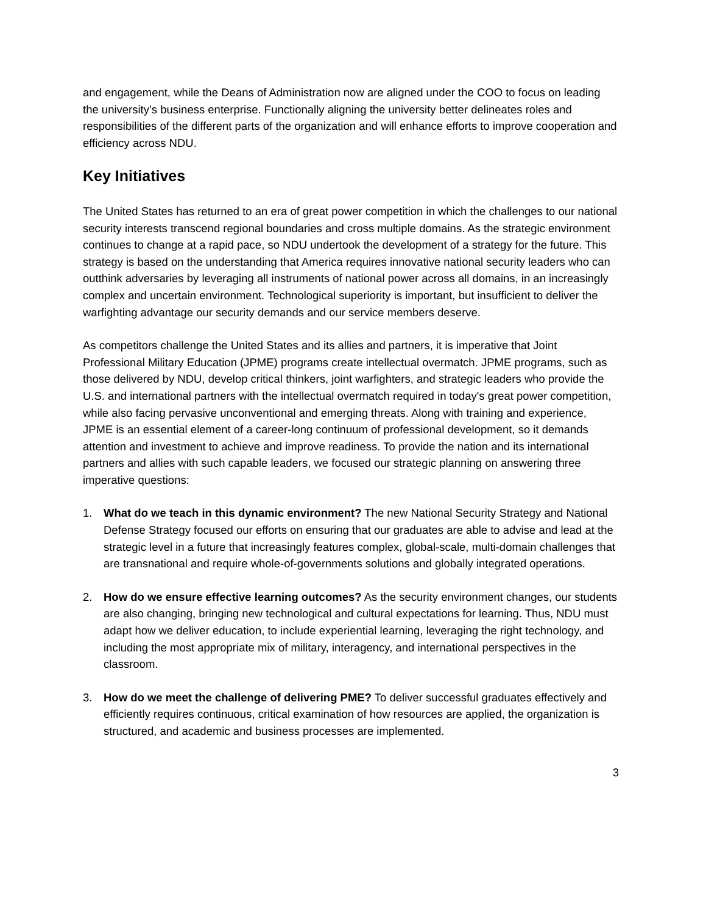and engagement, while the Deans of Administration now are aligned under the COO to focus on leading the university’s business enterprise. Functionally aligning the university better delineates roles and responsibilities of the different parts of the organization and will enhance efforts to improve cooperation and efficiency across NDU.
Key Initiatives
The United States has returned to an era of great power competition in which the challenges to our national security interests transcend regional boundaries and cross multiple domains. As the strategic environment continues to change at a rapid pace, so NDU undertook the development of a strategy for the future. This strategy is based on the understanding that America requires innovative national security leaders who can outthink adversaries by leveraging all instruments of national power across all domains, in an increasingly complex and uncertain environment. Technological superiority is important, but insufficient to deliver the warfighting advantage our security demands and our service members deserve.
As competitors challenge the United States and its allies and partners, it is imperative that Joint Professional Military Education (JPME) programs create intellectual overmatch. JPME programs, such as those delivered by NDU, develop critical thinkers, joint warfighters, and strategic leaders who provide the U.S. and international partners with the intellectual overmatch required in today's great power competition, while also facing pervasive unconventional and emerging threats. Along with training and experience, JPME is an essential element of a career-long continuum of professional development, so it demands attention and investment to achieve and improve readiness. To provide the nation and its international partners and allies with such capable leaders, we focused our strategic planning on answering three imperative questions:
1. What do we teach in this dynamic environment? The new National Security Strategy and National Defense Strategy focused our efforts on ensuring that our graduates are able to advise and lead at the strategic level in a future that increasingly features complex, global-scale, multi-domain challenges that are transnational and require whole-of-governments solutions and globally integrated operations.
2. How do we ensure effective learning outcomes? As the security environment changes, our students are also changing, bringing new technological and cultural expectations for learning. Thus, NDU must adapt how we deliver education, to include experiential learning, leveraging the right technology, and including the most appropriate mix of military, interagency, and international perspectives in the classroom.
3. How do we meet the challenge of delivering PME? To deliver successful graduates effectively and efficiently requires continuous, critical examination of how resources are applied, the organization is structured, and academic and business processes are implemented.
3